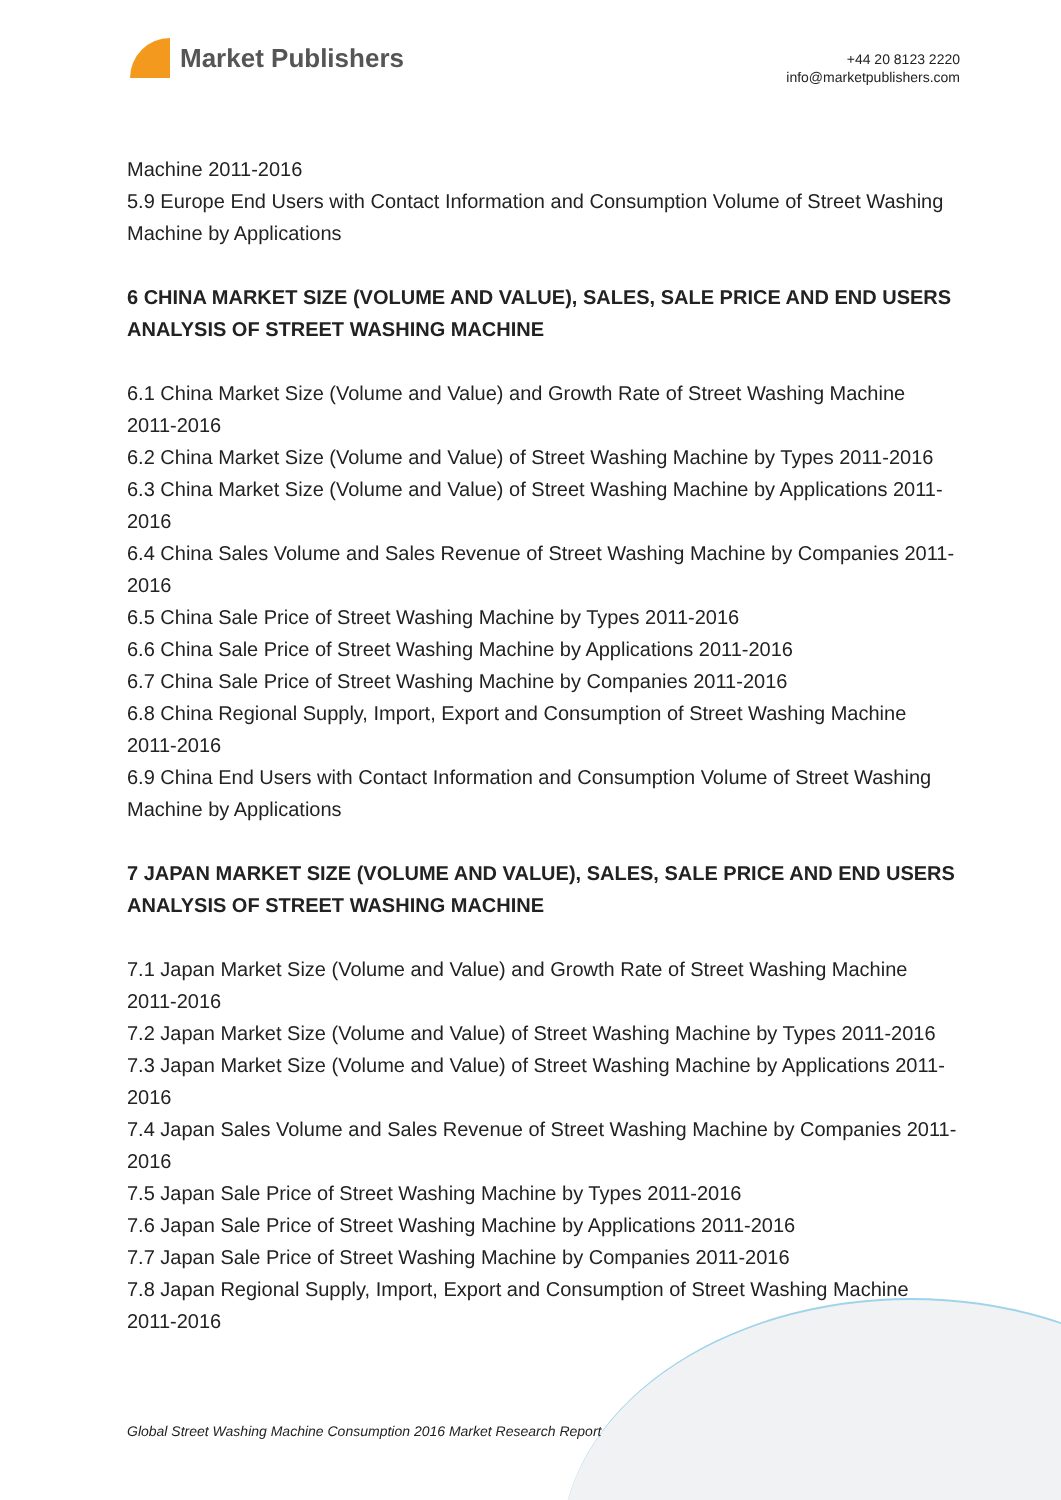Market Publishers
+44 20 8123 2220
info@marketpublishers.com
Machine 2011-2016
5.9 Europe End Users with Contact Information and Consumption Volume of Street Washing Machine by Applications
6 CHINA MARKET SIZE (VOLUME AND VALUE), SALES, SALE PRICE AND END USERS ANALYSIS OF STREET WASHING MACHINE
6.1 China Market Size (Volume and Value) and Growth Rate of Street Washing Machine 2011-2016
6.2 China Market Size (Volume and Value) of Street Washing Machine by Types 2011-2016
6.3 China Market Size (Volume and Value) of Street Washing Machine by Applications 2011-2016
6.4 China Sales Volume and Sales Revenue of Street Washing Machine by Companies 2011-2016
6.5 China Sale Price of Street Washing Machine by Types 2011-2016
6.6 China Sale Price of Street Washing Machine by Applications 2011-2016
6.7 China Sale Price of Street Washing Machine by Companies 2011-2016
6.8 China Regional Supply, Import, Export and Consumption of Street Washing Machine 2011-2016
6.9 China End Users with Contact Information and Consumption Volume of Street Washing Machine by Applications
7 JAPAN MARKET SIZE (VOLUME AND VALUE), SALES, SALE PRICE AND END USERS ANALYSIS OF STREET WASHING MACHINE
7.1 Japan Market Size (Volume and Value) and Growth Rate of Street Washing Machine 2011-2016
7.2 Japan Market Size (Volume and Value) of Street Washing Machine by Types 2011-2016
7.3 Japan Market Size (Volume and Value) of Street Washing Machine by Applications 2011-2016
7.4 Japan Sales Volume and Sales Revenue of Street Washing Machine by Companies 2011-2016
7.5 Japan Sale Price of Street Washing Machine by Types 2011-2016
7.6 Japan Sale Price of Street Washing Machine by Applications 2011-2016
7.7 Japan Sale Price of Street Washing Machine by Companies 2011-2016
7.8 Japan Regional Supply, Import, Export and Consumption of Street Washing Machine 2011-2016
Global Street Washing Machine Consumption 2016 Market Research Report